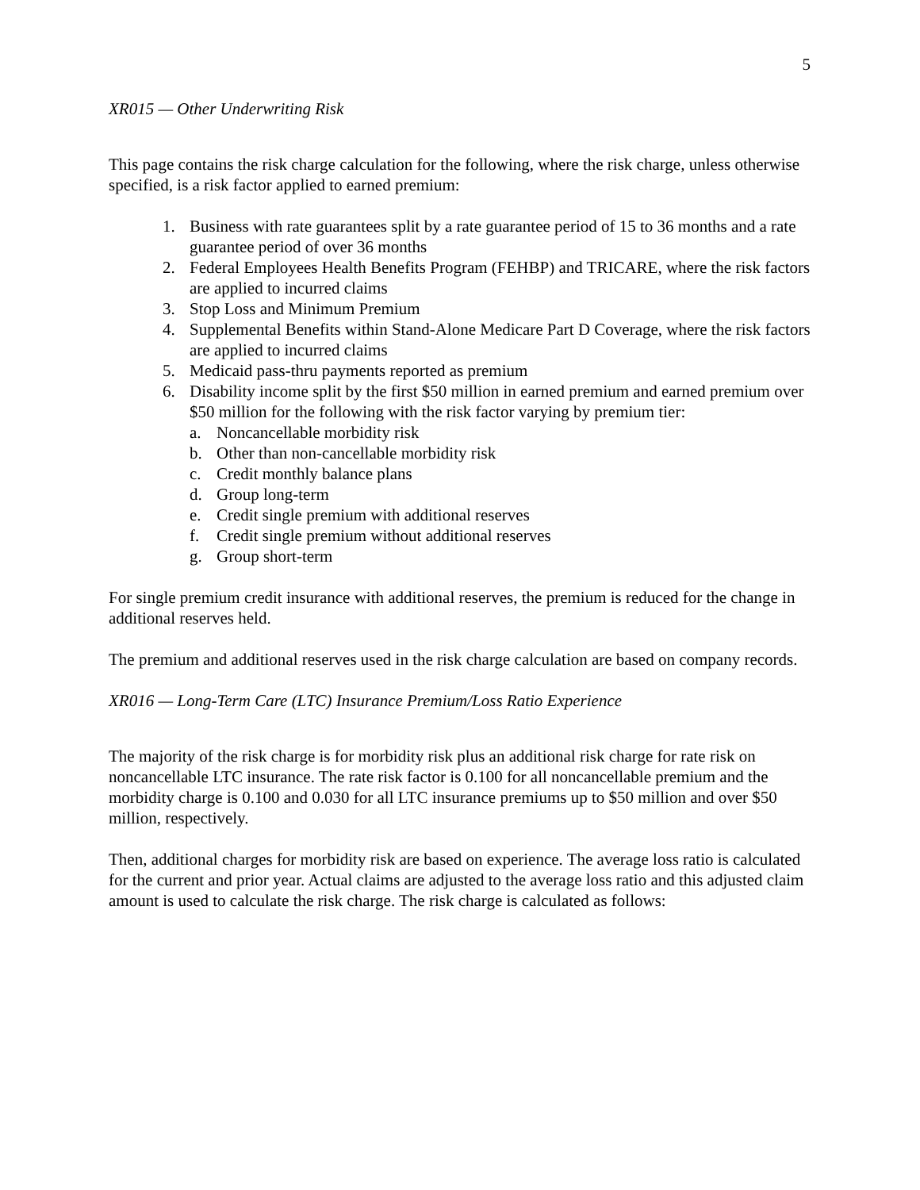5
XR015 — Other Underwriting Risk
This page contains the risk charge calculation for the following, where the risk charge, unless otherwise specified, is a risk factor applied to earned premium:
1. Business with rate guarantees split by a rate guarantee period of 15 to 36 months and a rate guarantee period of over 36 months
2. Federal Employees Health Benefits Program (FEHBP) and TRICARE, where the risk factors are applied to incurred claims
3. Stop Loss and Minimum Premium
4. Supplemental Benefits within Stand-Alone Medicare Part D Coverage, where the risk factors are applied to incurred claims
5. Medicaid pass-thru payments reported as premium
6. Disability income split by the first $50 million in earned premium and earned premium over $50 million for the following with the risk factor varying by premium tier:
a. Noncancellable morbidity risk
b. Other than non-cancellable morbidity risk
c. Credit monthly balance plans
d. Group long-term
e. Credit single premium with additional reserves
f. Credit single premium without additional reserves
g. Group short-term
For single premium credit insurance with additional reserves, the premium is reduced for the change in additional reserves held.
The premium and additional reserves used in the risk charge calculation are based on company records.
XR016 — Long-Term Care (LTC) Insurance Premium/Loss Ratio Experience
The majority of the risk charge is for morbidity risk plus an additional risk charge for rate risk on noncancellable LTC insurance. The rate risk factor is 0.100 for all noncancellable premium and the morbidity charge is 0.100 and 0.030 for all LTC insurance premiums up to $50 million and over $50 million, respectively.
Then, additional charges for morbidity risk are based on experience. The average loss ratio is calculated for the current and prior year. Actual claims are adjusted to the average loss ratio and this adjusted claim amount is used to calculate the risk charge. The risk charge is calculated as follows: